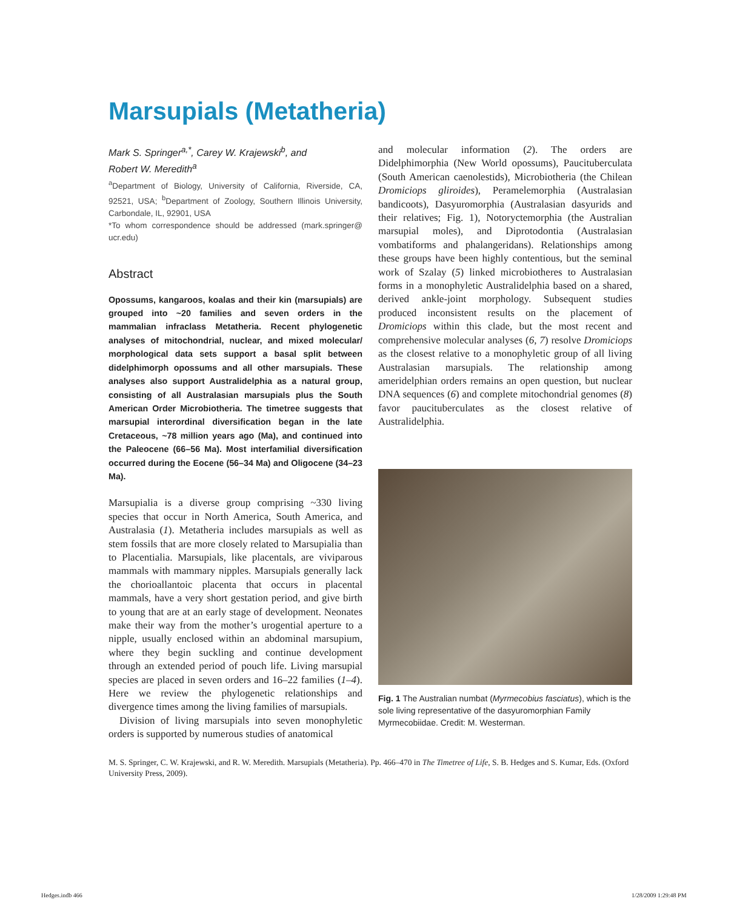Marsupials (Metatheria)
Mark S. Springer<sup>a,*</sup>, Carey W. Krajewski<sup>b</sup>, and
Robert W. Meredith<sup>a</sup>
<sup>a</sup> Department of Biology, University of California, Riverside, CA, 92521, USA; <sup>b</sup>Department of Zoology, Southern Illinois University, Carbondale, IL, 92901, USA
*To whom correspondence should be addressed (mark.springer@ ucr.edu)
Abstract
Opossums, kangaroos, koalas and their kin (marsupials) are grouped into ~20 families and seven orders in the mammalian infraclass Metatheria. Recent phylogenetic analyses of mitochondrial, nuclear, and mixed molecular/ morphological data sets support a basal split between didelphimorph opossums and all other marsupials. These analyses also support Australidelphia as a natural group, consisting of all Australasian marsupials plus the South American Order Microbiotheria. The timetree suggests that marsupial interordinal diversification began in the late Cretaceous, ~78 million years ago (Ma), and continued into the Paleocene (66–56 Ma). Most interfamilial diversification occurred during the Eocene (56–34 Ma) and Oligocene (34–23 Ma).
Marsupialia is a diverse group comprising ~330 living species that occur in North America, South America, and Australasia (1). Metatheria includes marsupials as well as stem fossils that are more closely related to Marsupialia than to Placentialia. Marsupials, like placentals, are viviparous mammals with mammary nipples. Marsupials generally lack the chorioallantoic placenta that occurs in placental mammals, have a very short gestation period, and give birth to young that are at an early stage of development. Neonates make their way from the mother’s urogential aperture to a nipple, usually enclosed within an abdominal marsupium, where they begin suckling and continue development through an extended period of pouch life. Living marsupial species are placed in seven orders and 16–22 families (1–4). Here we review the phylogenetic relationships and divergence times among the living families of marsupials.
Division of living marsupials into seven monophyletic orders is supported by numerous studies of anatomical
and molecular information (2). The orders are Didelphimorphia (New World opossums), Paucituberculata (South American caenolestids), Microbiotheria (the Chilean Dromiciops gliroides), Peramelemorphia (Australasian bandicoots), Dasyuromorphia (Australasian dasyurids and their relatives; Fig. 1), Notoryctemorphia (the Australian marsupial moles), and Diprotodontia (Australasian vombatiforms and phalangeridans). Relationships among these groups have been highly contentious, but the seminal work of Szalay (5) linked microbiotheres to Australasian forms in a monophyletic Australidelphia based on a shared, derived ankle-joint morphology. Subsequent studies produced inconsistent results on the placement of Dromiciops within this clade, but the most recent and comprehensive molecular analyses (6, 7) resolve Dromiciops as the closest relative to a monophyletic group of all living Australasian marsupials. The relationship among ameridelphian orders remains an open question, but nuclear DNA sequences (6) and complete mitochondrial genomes (8) favor paucituberculates as the closest relative of Australidelphia.
Fig. 1 The Australian numbat (Myrmecobius fasciatus), which is the sole living representative of the dasyuromorphian Family Myrmecobiidae. Credit: M. Westerman.
M. S. Springer, C. W. Krajewski, and R. W. Meredith. Marsupials (Metatheria). Pp. 466–470 in The Timetree of Life, S. B. Hedges and S. Kumar, Eds. (Oxford University Press, 2009).
Hedges.indb 466 1/28/2009 1:29:48 PM